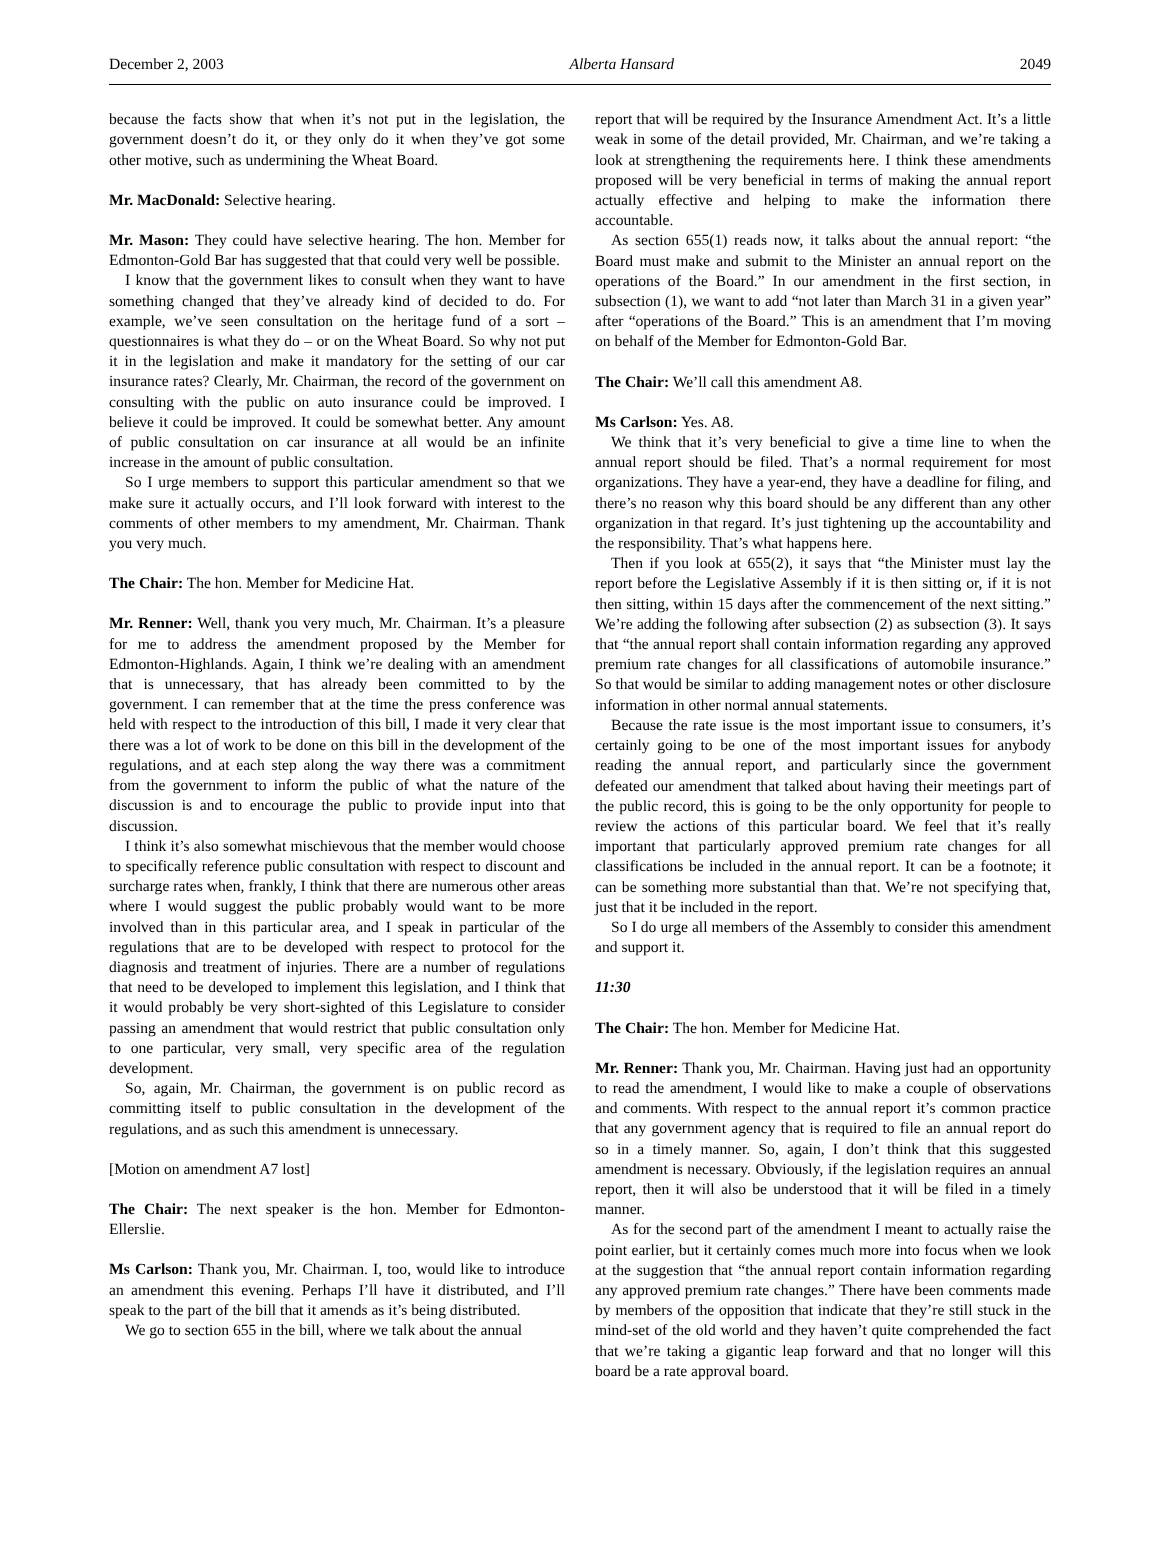December 2, 2003 Alberta Hansard 2049
because the facts show that when it’s not put in the legislation, the government doesn’t do it, or they only do it when they’ve got some other motive, such as undermining the Wheat Board.
Mr. MacDonald: Selective hearing.
Mr. Mason: They could have selective hearing. The hon. Member for Edmonton-Gold Bar has suggested that that could very well be possible.
I know that the government likes to consult when they want to have something changed that they’ve already kind of decided to do. For example, we’ve seen consultation on the heritage fund of a sort – questionnaires is what they do – or on the Wheat Board. So why not put it in the legislation and make it mandatory for the setting of our car insurance rates? Clearly, Mr. Chairman, the record of the government on consulting with the public on auto insurance could be improved. I believe it could be improved. It could be somewhat better. Any amount of public consultation on car insurance at all would be an infinite increase in the amount of public consultation.
So I urge members to support this particular amendment so that we make sure it actually occurs, and I’ll look forward with interest to the comments of other members to my amendment, Mr. Chairman. Thank you very much.
The Chair: The hon. Member for Medicine Hat.
Mr. Renner: Well, thank you very much, Mr. Chairman. It’s a pleasure for me to address the amendment proposed by the Member for Edmonton-Highlands. Again, I think we’re dealing with an amendment that is unnecessary, that has already been committed to by the government. I can remember that at the time the press conference was held with respect to the introduction of this bill, I made it very clear that there was a lot of work to be done on this bill in the development of the regulations, and at each step along the way there was a commitment from the government to inform the public of what the nature of the discussion is and to encourage the public to provide input into that discussion.
I think it’s also somewhat mischievous that the member would choose to specifically reference public consultation with respect to discount and surcharge rates when, frankly, I think that there are numerous other areas where I would suggest the public probably would want to be more involved than in this particular area, and I speak in particular of the regulations that are to be developed with respect to protocol for the diagnosis and treatment of injuries. There are a number of regulations that need to be developed to implement this legislation, and I think that it would probably be very short-sighted of this Legislature to consider passing an amendment that would restrict that public consultation only to one particular, very small, very specific area of the regulation development.
So, again, Mr. Chairman, the government is on public record as committing itself to public consultation in the development of the regulations, and as such this amendment is unnecessary.
[Motion on amendment A7 lost]
The Chair: The next speaker is the hon. Member for Edmonton-Ellerslie.
Ms Carlson: Thank you, Mr. Chairman. I, too, would like to introduce an amendment this evening. Perhaps I’ll have it distributed, and I’ll speak to the part of the bill that it amends as it’s being distributed.
We go to section 655 in the bill, where we talk about the annual
report that will be required by the Insurance Amendment Act. It’s a little weak in some of the detail provided, Mr. Chairman, and we’re taking a look at strengthening the requirements here. I think these amendments proposed will be very beneficial in terms of making the annual report actually effective and helping to make the information there accountable.
As section 655(1) reads now, it talks about the annual report: “the Board must make and submit to the Minister an annual report on the operations of the Board.” In our amendment in the first section, in subsection (1), we want to add “not later than March 31 in a given year” after “operations of the Board.” This is an amendment that I’m moving on behalf of the Member for Edmonton-Gold Bar.
The Chair: We’ll call this amendment A8.
Ms Carlson: Yes. A8.
We think that it’s very beneficial to give a time line to when the annual report should be filed. That’s a normal requirement for most organizations. They have a year-end, they have a deadline for filing, and there’s no reason why this board should be any different than any other organization in that regard. It’s just tightening up the accountability and the responsibility. That’s what happens here.
Then if you look at 655(2), it says that “the Minister must lay the report before the Legislative Assembly if it is then sitting or, if it is not then sitting, within 15 days after the commencement of the next sitting.” We’re adding the following after subsection (2) as subsection (3). It says that “the annual report shall contain information regarding any approved premium rate changes for all classifications of automobile insurance.” So that would be similar to adding management notes or other disclosure information in other normal annual statements.
Because the rate issue is the most important issue to consumers, it’s certainly going to be one of the most important issues for anybody reading the annual report, and particularly since the government defeated our amendment that talked about having their meetings part of the public record, this is going to be the only opportunity for people to review the actions of this particular board. We feel that it’s really important that particularly approved premium rate changes for all classifications be included in the annual report. It can be a footnote; it can be something more substantial than that. We’re not specifying that, just that it be included in the report.
So I do urge all members of the Assembly to consider this amendment and support it.
11:30
The Chair: The hon. Member for Medicine Hat.
Mr. Renner: Thank you, Mr. Chairman. Having just had an opportunity to read the amendment, I would like to make a couple of observations and comments. With respect to the annual report it’s common practice that any government agency that is required to file an annual report do so in a timely manner. So, again, I don’t think that this suggested amendment is necessary. Obviously, if the legislation requires an annual report, then it will also be understood that it will be filed in a timely manner.
As for the second part of the amendment I meant to actually raise the point earlier, but it certainly comes much more into focus when we look at the suggestion that “the annual report contain information regarding any approved premium rate changes.” There have been comments made by members of the opposition that indicate that they’re still stuck in the mind-set of the old world and they haven’t quite comprehended the fact that we’re taking a gigantic leap forward and that no longer will this board be a rate approval board.